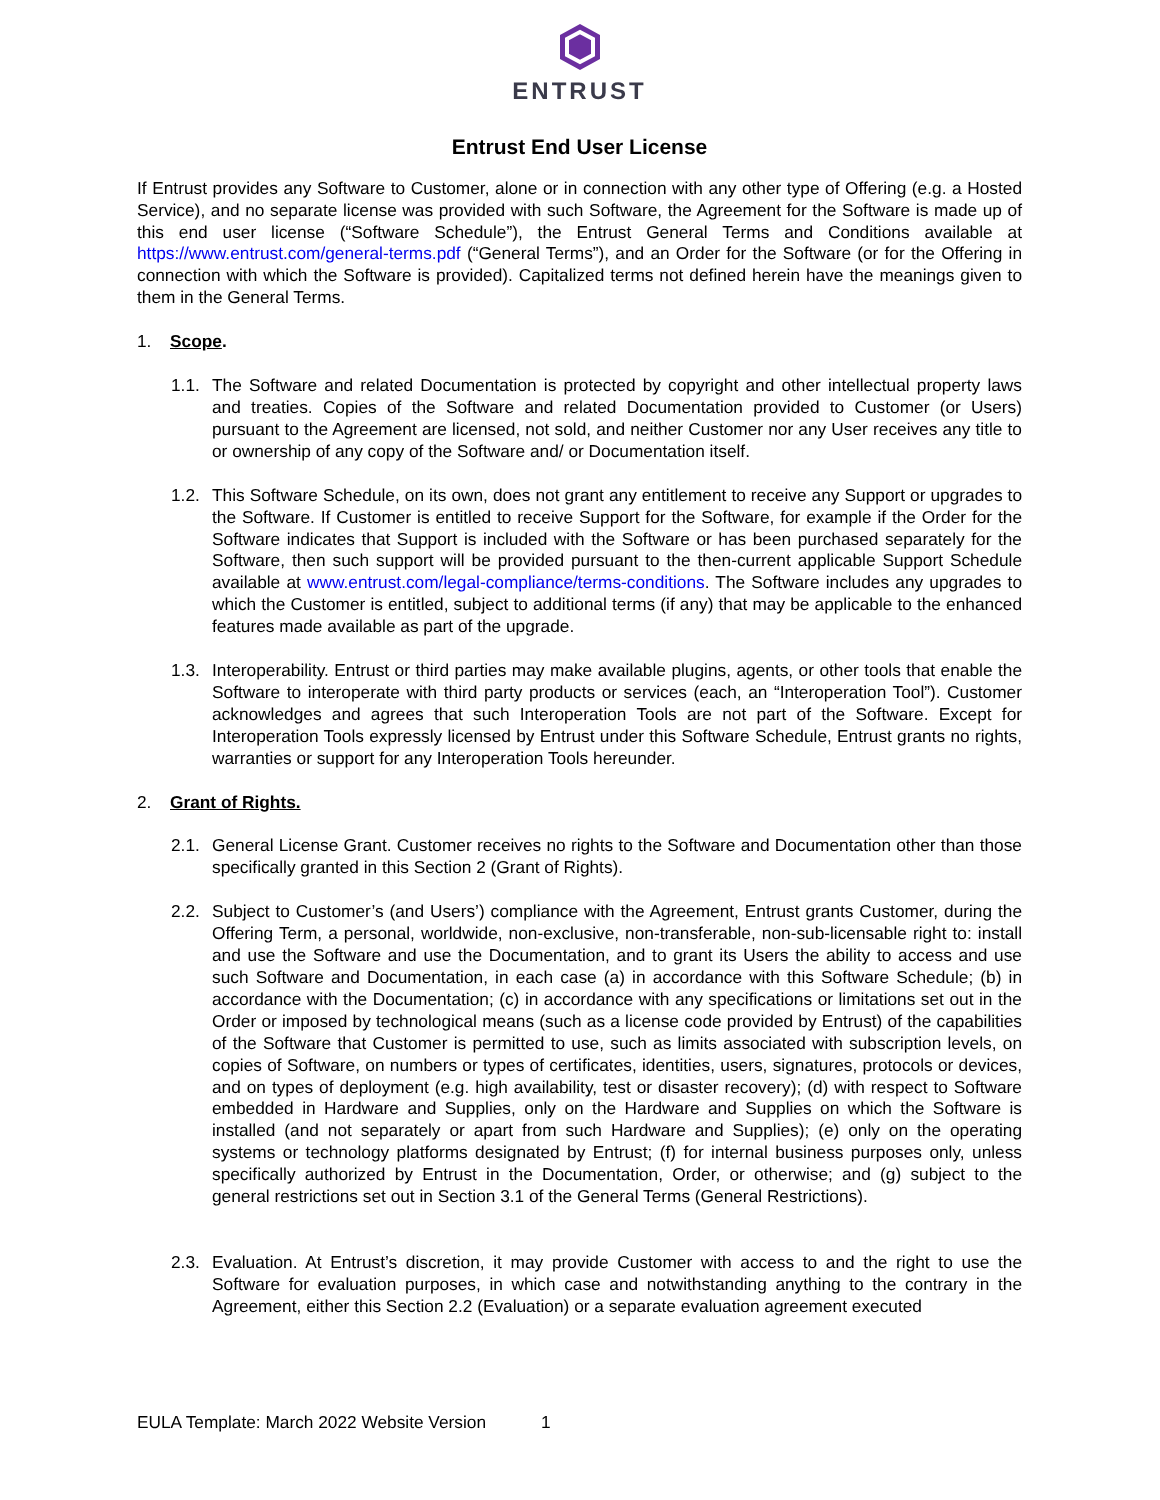ENTRUST
Entrust End User License
If Entrust provides any Software to Customer, alone or in connection with any other type of Offering (e.g. a Hosted Service), and no separate license was provided with such Software, the Agreement for the Software is made up of this end user license (“Software Schedule”), the Entrust General Terms and Conditions available at https://www.entrust.com/general-terms.pdf (“General Terms”), and an Order for the Software (or for the Offering in connection with which the Software is provided). Capitalized terms not defined herein have the meanings given to them in the General Terms.
1. Scope.
1.1.
The Software and related Documentation is protected by copyright and other intellectual property laws and treaties. Copies of the Software and related Documentation provided to Customer (or Users) pursuant to the Agreement are licensed, not sold, and neither Customer nor any User receives any title to or ownership of any copy of the Software and/ or Documentation itself.
1.2.
This Software Schedule, on its own, does not grant any entitlement to receive any Support or upgrades to the Software. If Customer is entitled to receive Support for the Software, for example if the Order for the Software indicates that Support is included with the Software or has been purchased separately for the Software, then such support will be provided pursuant to the then-current applicable Support Schedule available at www.entrust.com/legal-compliance/terms-conditions. The Software includes any upgrades to which the Customer is entitled, subject to additional terms (if any) that may be applicable to the enhanced features made available as part of the upgrade.
1.3.
Interoperability. Entrust or third parties may make available plugins, agents, or other tools that enable the Software to interoperate with third party products or services (each, an “Interoperation Tool”). Customer acknowledges and agrees that such Interoperation Tools are not part of the Software. Except for Interoperation Tools expressly licensed by Entrust under this Software Schedule, Entrust grants no rights, warranties or support for any Interoperation Tools hereunder.
2. Grant of Rights.
2.1.
General License Grant. Customer receives no rights to the Software and Documentation other than those specifically granted in this Section 2 (Grant of Rights).
2.2.
Subject to Customer’s (and Users’) compliance with the Agreement, Entrust grants Customer, during the Offering Term, a personal, worldwide, non-exclusive, non-transferable, non-sub-licensable right to: install and use the Software and use the Documentation, and to grant its Users the ability to access and use such Software and Documentation, in each case (a) in accordance with this Software Schedule; (b) in accordance with the Documentation; (c) in accordance with any specifications or limitations set out in the Order or imposed by technological means (such as a license code provided by Entrust) of the capabilities of the Software that Customer is permitted to use, such as limits associated with subscription levels, on copies of Software, on numbers or types of certificates, identities, users, signatures, protocols or devices, and on types of deployment (e.g. high availability, test or disaster recovery); (d) with respect to Software embedded in Hardware and Supplies, only on the Hardware and Supplies on which the Software is installed (and not separately or apart from such Hardware and Supplies); (e) only on the operating systems or technology platforms designated by Entrust; (f) for internal business purposes only, unless specifically authorized by Entrust in the Documentation, Order, or otherwise; and (g) subject to the general restrictions set out in Section 3.1 of the General Terms (General Restrictions).
2.3.
Evaluation. At Entrust’s discretion, it may provide Customer with access to and the right to use the Software for evaluation purposes, in which case and notwithstanding anything to the contrary in the Agreement, either this Section 2.2 (Evaluation) or a separate evaluation agreement executed
EULA Template: March 2022 Website Version 1